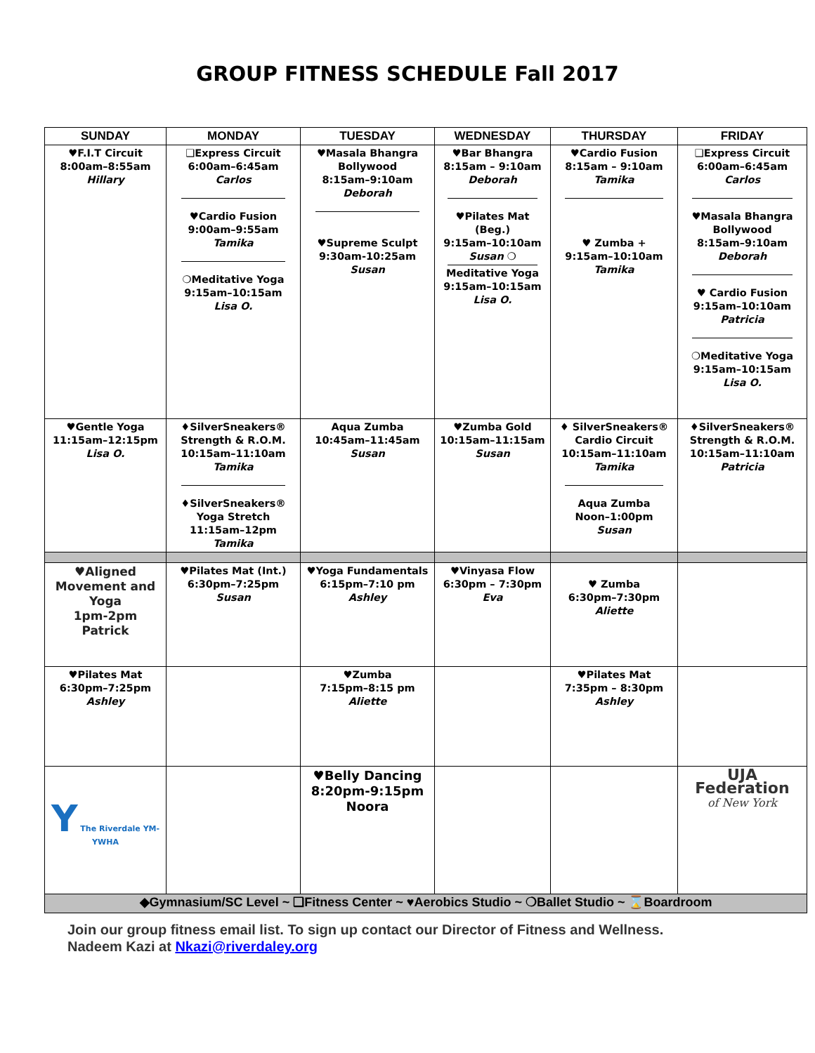GROUP FITNESS SCHEDULE Fall 2017
| SUNDAY | MONDAY | TUESDAY | WEDNESDAY | THURSDAY | FRIDAY |
| --- | --- | --- | --- | --- | --- |
| ♥F.I.T Circuit 8:00am–8:55am Hillary | ❑Express Circuit 6:00am–6:45am Carlos ♥Cardio Fusion 9:00am–9:55am Tamika ❍Meditative Yoga 9:15am–10:15am Lisa O. | ♥Masala Bhangra Bollywood 8:15am–9:10am Deborah ♥Supreme Sculpt 9:30am-10:25am Susan | ♥Bar Bhangra 8:15am – 9:10am Deborah ♥Pilates Mat (Beg.) 9:15am–10:10am Susan ❍ Meditative Yoga 9:15am–10:15am Lisa O. | ♥Cardio Fusion 8:15am – 9:10am Tamika ♥ Zumba + 9:15am–10:10am Tamika | ❑Express Circuit 6:00am–6:45am Carlos ♥Masala Bhangra Bollywood 8:15am–9:10am Deborah ♥ Cardio Fusion 9:15am–10:10am Patricia ❍Meditative Yoga 9:15am–10:15am Lisa O. |
| ♥Gentle Yoga 11:15am–12:15pm Lisa O. | ♦SilverSneakers® Strength & R.O.M. 10:15am–11:10am Tamika ♦SilverSneakers® Yoga Stretch 11:15am–12pm Tamika | Aqua Zumba 10:45am–11:45am Susan | ♥Zumba Gold 10:15am–11:15am Susan | ♦ SilverSneakers® Cardio Circuit 10:15am–11:10am Tamika Aqua Zumba Noon–1:00pm Susan | ♦SilverSneakers® Strength & R.O.M. 10:15am–11:10am Patricia |
| ♥Aligned Movement and Yoga 1pm-2pm Patrick | ♥Pilates Mat (Int.) 6:30pm–7:25pm Susan | ♥Yoga Fundamentals 6:15pm–7:10 pm Ashley | ♥Vinyasa Flow 6:30pm – 7:30pm Eva | ♥ Zumba 6:30pm–7:30pm Aliette | |
| ♥Pilates Mat 6:30pm–7:25pm Ashley | | ♥Zumba 7:15pm–8:15 pm Aliette | | ♥Pilates Mat 7:35pm – 8:30pm Ashley | |
| Y The Riverdale YM-YWHA | | ♥Belly Dancing 8:20pm-9:15pm Noora | | | UJA Federation of New York |
| ◆Gymnasium/SC Level ~ ❑Fitness Center ~ ♥Aerobics Studio ~ ❍Ballet Studio ~ ⌛Boardroom | | | | | |
Join our group fitness email list. To sign up contact our Director of Fitness and Wellness.
Nadeem Kazi at Nkazi@riverdaley.org